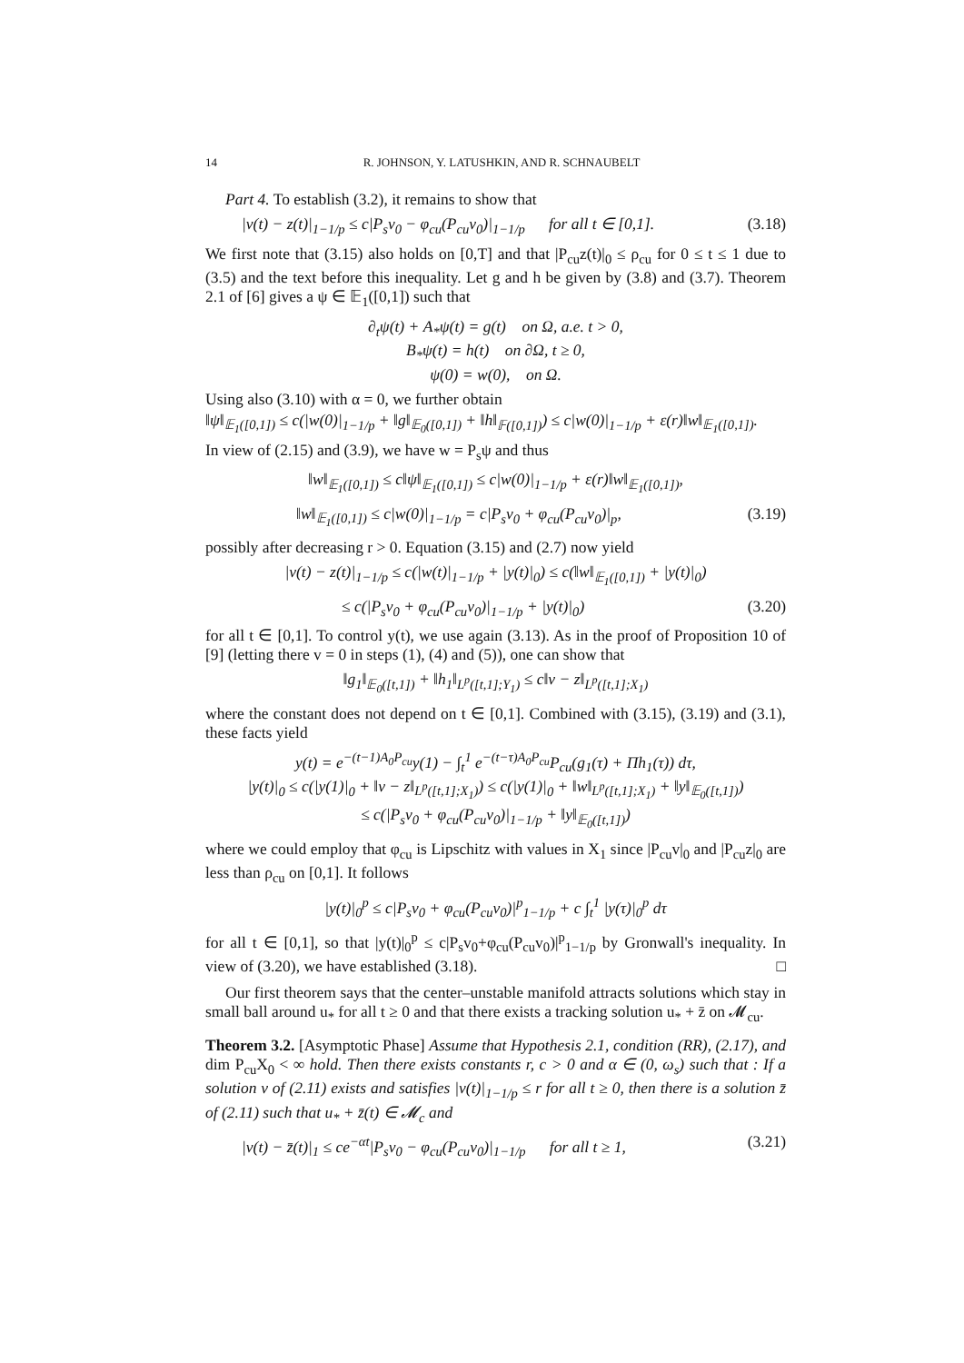14 R. JOHNSON, Y. LATUSHKIN, AND R. SCHNAUBELT
Part 4. To establish (3.2), it remains to show that
|v(t) − z(t)|<sub>1−1/p</sub> ≤ c|P<sub>s</sub>v<sub>0</sub> − φ<sub>cu</sub>(P<sub>cu</sub>v<sub>0</sub>)|<sub>1−1/p</sub> for all t ∈ [0,1]. (3.18)
We first note that (3.15) also holds on [0,T] and that |P<sub>cu</sub>z(t)|<sub>0</sub> ≤ ρ<sub>cu</sub> for 0 ≤ t ≤ 1 due to (3.5) and the text before this inequality. Let g and h be given by (3.8) and (3.7). Theorem 2.1 of [6] gives a ψ ∈ 𝔼<sub>1</sub>([0,1]) such that
∂<sub>t</sub>ψ(t) + A<sub>*</sub>ψ(t) = g(t) on Ω, a.e. t > 0,
B<sub>*</sub>ψ(t) = h(t) on ∂Ω, t ≥ 0,
ψ(0) = w(0), on Ω.
Using also (3.10) with α = 0, we further obtain
‖ψ‖<sub>𝔼<sub>1</sub>([0,1])</sub> ≤ c(|w(0)|<sub>1−1/p</sub> + ‖g‖<sub>𝔼<sub>0</sub>([0,1])</sub> + ‖h‖<sub>𝔽([0,1])</sub>) ≤ c|w(0)|<sub>1−1/p</sub> + ε(r)‖w‖<sub>𝔼<sub>1</sub>([0,1])</sub>.
In view of (2.15) and (3.9), we have w = P<sub>s</sub>ψ and thus
‖w‖<sub>𝔼<sub>1</sub>([0,1])</sub> ≤ c‖ψ‖<sub>𝔼<sub>1</sub>([0,1])</sub> ≤ c|w(0)|<sub>1−1/p</sub> + ε(r)‖w‖<sub>𝔼<sub>1</sub>([0,1])</sub>,
‖w‖<sub>𝔼<sub>1</sub>([0,1])</sub> ≤ c|w(0)|<sub>1−1/p</sub> = c|P<sub>s</sub>v<sub>0</sub> + φ<sub>cu</sub>(P<sub>cu</sub>v<sub>0</sub>)|<sub>p</sub>, (3.19)
possibly after decreasing r > 0. Equation (3.15) and (2.7) now yield
|v(t) − z(t)|<sub>1−1/p</sub> ≤ c(|w(t)|<sub>1−1/p</sub> + |y(t)|<sub>0</sub>) ≤ c(‖w‖<sub>𝔼<sub>1</sub>([0,1])</sub> + |y(t)|<sub>0</sub>)
≤ c(|P<sub>s</sub>v<sub>0</sub> + φ<sub>cu</sub>(P<sub>cu</sub>v<sub>0</sub>)|<sub>1−1/p</sub> + |y(t)|<sub>0</sub>) (3.20)
for all t ∈ [0,1]. To control y(t), we use again (3.13). As in the proof of Proposition 10 of [9] (letting there v = 0 in steps (1), (4) and (5)), one can show that
‖g<sub>1</sub>‖<sub>𝔼<sub>0</sub>([t,1])</sub> + ‖h<sub>1</sub>‖<sub>L<sup>p</sup>([t,1];Y<sub>1</sub>)</sub> ≤ c‖v − z‖<sub>L<sup>p</sup>([t,1];X<sub>1</sub>)</sub>
where the constant does not depend on t ∈ [0,1]. Combined with (3.15), (3.19) and (3.1), these facts yield
y(t) = e<sup>−(t−1)A<sub>0</sub>P<sub>cu</sub></sup>y(1) − ∫<sub>t</sub><sup>1</sup> e<sup>−(t−τ)A<sub>0</sub>P<sub>cu</sub></sup>P<sub>cu</sub>(g<sub>1</sub>(τ) + Πh<sub>1</sub>(τ)) dτ,
|y(t)|<sub>0</sub> ≤ c(|y(1)|<sub>0</sub> + ‖v − z‖<sub>L<sup>p</sup>([t,1];X<sub>1</sub>)</sub>) ≤ c(|y(1)|<sub>0</sub> + ‖w‖<sub>L<sup>p</sup>([t,1];X<sub>1</sub>)</sub> + ‖y‖<sub>𝔼<sub>0</sub>([t,1])</sub>)
≤ c(|P<sub>s</sub>v<sub>0</sub> + φ<sub>cu</sub>(P<sub>cu</sub>v<sub>0</sub>)|<sub>1−1/p</sub> + ‖y‖<sub>𝔼<sub>0</sub>([t,1])</sub>)
where we could employ that φ<sub>cu</sub> is Lipschitz with values in X<sub>1</sub> since |P<sub>cu</sub>v|<sub>0</sub> and |P<sub>cu</sub>z|<sub>0</sub> are less than ρ<sub>cu</sub> on [0,1]. It follows
|y(t)|<sub>0</sub><sup>p</sup> ≤ c|P<sub>s</sub>v<sub>0</sub> + φ<sub>cu</sub>(P<sub>cu</sub>v<sub>0</sub>)|<sup>p</sup><sub>1−1/p</sub> + c ∫<sub>t</sub><sup>1</sup> |y(τ)|<sub>0</sub><sup>p</sup> dτ
for all t ∈ [0,1], so that |y(t)|<sub>0</sub><sup>p</sup> ≤ c|P<sub>s</sub>v<sub>0</sub>+φ<sub>cu</sub>(P<sub>cu</sub>v<sub>0</sub>)|<sup>p</sup><sub>1−1/p</sub> by Gronwall's inequality. In view of (3.20), we have established (3.18). □
Our first theorem says that the center–unstable manifold attracts solutions which stay in small ball around u<sub>*</sub> for all t ≥ 0 and that there exists a tracking solution u<sub>*</sub> + z̄ on 𝓜<sub>cu</sub>.
Theorem 3.2. [Asymptotic Phase] Assume that Hypothesis 2.1, condition (RR), (2.17), and dim P<sub>cu</sub>X<sub>0</sub> < ∞ hold. Then there exists constants r, c > 0 and α ∈ (0, ω<sub>s</sub>) such that : If a solution v of (2.11) exists and satisfies |v(t)|<sub>1−1/p</sub> ≤ r for all t ≥ 0, then there is a solution z̄ of (2.11) such that u<sub>*</sub> + z̄(t) ∈ 𝓜<sub>c</sub> and
|v(t) − z̄(t)|<sub>1</sub> ≤ ce<sup>−αt</sup>|P<sub>s</sub>v<sub>0</sub> − φ<sub>cu</sub>(P<sub>cu</sub>v<sub>0</sub>)|<sub>1−1/p</sub> for all t ≥ 1, (3.21)